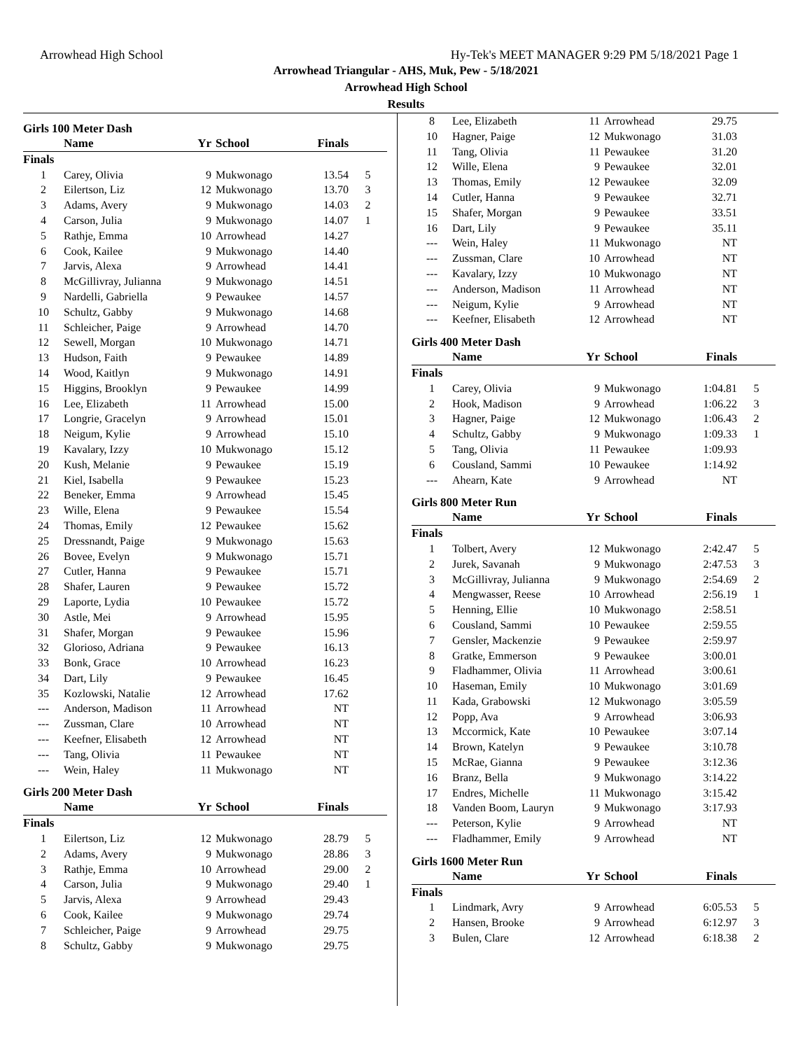Arrowhead High School Hy-Tek's MEET MANAGER 9:29 PM 5/18/2021 Page 1
Arrowhead Triangular - AHS, Muk, Pew - 5/18/2021
Arrowhead High School
Results
Girls 100 Meter Dash
| | Name | Yr | School | Finals | |
| --- | --- | --- | --- | --- | --- |
| Finals | | | | | |
| 1 | Carey, Olivia | 9 | Mukwonago | 13.54 | 5 |
| 2 | Eilertson, Liz | 12 | Mukwonago | 13.70 | 3 |
| 3 | Adams, Avery | 9 | Mukwonago | 14.03 | 2 |
| 4 | Carson, Julia | 9 | Mukwonago | 14.07 | 1 |
| 5 | Rathje, Emma | 10 | Arrowhead | 14.27 | |
| 6 | Cook, Kailee | 9 | Mukwonago | 14.40 | |
| 7 | Jarvis, Alexa | 9 | Arrowhead | 14.41 | |
| 8 | McGillivray, Julianna | 9 | Mukwonago | 14.51 | |
| 9 | Nardelli, Gabriella | 9 | Pewaukee | 14.57 | |
| 10 | Schultz, Gabby | 9 | Mukwonago | 14.68 | |
| 11 | Schleicher, Paige | 9 | Arrowhead | 14.70 | |
| 12 | Sewell, Morgan | 10 | Mukwonago | 14.71 | |
| 13 | Hudson, Faith | 9 | Pewaukee | 14.89 | |
| 14 | Wood, Kaitlyn | 9 | Mukwonago | 14.91 | |
| 15 | Higgins, Brooklyn | 9 | Pewaukee | 14.99 | |
| 16 | Lee, Elizabeth | 11 | Arrowhead | 15.00 | |
| 17 | Longrie, Gracelyn | 9 | Arrowhead | 15.01 | |
| 18 | Neigum, Kylie | 9 | Arrowhead | 15.10 | |
| 19 | Kavalary, Izzy | 10 | Mukwonago | 15.12 | |
| 20 | Kush, Melanie | 9 | Pewaukee | 15.19 | |
| 21 | Kiel, Isabella | 9 | Pewaukee | 15.23 | |
| 22 | Beneker, Emma | 9 | Arrowhead | 15.45 | |
| 23 | Wille, Elena | 9 | Pewaukee | 15.54 | |
| 24 | Thomas, Emily | 12 | Pewaukee | 15.62 | |
| 25 | Dressnandt, Paige | 9 | Mukwonago | 15.63 | |
| 26 | Bovee, Evelyn | 9 | Mukwonago | 15.71 | |
| 27 | Cutler, Hanna | 9 | Pewaukee | 15.71 | |
| 28 | Shafer, Lauren | 9 | Pewaukee | 15.72 | |
| 29 | Laporte, Lydia | 10 | Pewaukee | 15.72 | |
| 30 | Astle, Mei | 9 | Arrowhead | 15.95 | |
| 31 | Shafer, Morgan | 9 | Pewaukee | 15.96 | |
| 32 | Glorioso, Adriana | 9 | Pewaukee | 16.13 | |
| 33 | Bonk, Grace | 10 | Arrowhead | 16.23 | |
| 34 | Dart, Lily | 9 | Pewaukee | 16.45 | |
| 35 | Kozlowski, Natalie | 12 | Arrowhead | 17.62 | |
| --- | Anderson, Madison | 11 | Arrowhead | NT | |
| --- | Zussman, Clare | 10 | Arrowhead | NT | |
| --- | Keefner, Elisabeth | 12 | Arrowhead | NT | |
| --- | Tang, Olivia | 11 | Pewaukee | NT | |
| --- | Wein, Haley | 11 | Mukwonago | NT | |
Girls 200 Meter Dash
| | Name | Yr | School | Finals | |
| --- | --- | --- | --- | --- | --- |
| Finals | | | | | |
| 1 | Eilertson, Liz | 12 | Mukwonago | 28.79 | 5 |
| 2 | Adams, Avery | 9 | Mukwonago | 28.86 | 3 |
| 3 | Rathje, Emma | 10 | Arrowhead | 29.00 | 2 |
| 4 | Carson, Julia | 9 | Mukwonago | 29.40 | 1 |
| 5 | Jarvis, Alexa | 9 | Arrowhead | 29.43 | |
| 6 | Cook, Kailee | 9 | Mukwonago | 29.74 | |
| 7 | Schleicher, Paige | 9 | Arrowhead | 29.75 | |
| 8 | Schultz, Gabby | 9 | Mukwonago | 29.75 | |
| 8 | Lee, Elizabeth | 11 | Arrowhead | 29.75 | |
| 10 | Hagner, Paige | 12 | Mukwonago | 31.03 | |
| 11 | Tang, Olivia | 11 | Pewaukee | 31.20 | |
| 12 | Wille, Elena | 9 | Pewaukee | 32.01 | |
| 13 | Thomas, Emily | 12 | Pewaukee | 32.09 | |
| 14 | Cutler, Hanna | 9 | Pewaukee | 32.71 | |
| 15 | Shafer, Morgan | 9 | Pewaukee | 33.51 | |
| 16 | Dart, Lily | 9 | Pewaukee | 35.11 | |
| --- | Wein, Haley | 11 | Mukwonago | NT | |
| --- | Zussman, Clare | 10 | Arrowhead | NT | |
| --- | Kavalary, Izzy | 10 | Mukwonago | NT | |
| --- | Anderson, Madison | 11 | Arrowhead | NT | |
| --- | Neigum, Kylie | 9 | Arrowhead | NT | |
| --- | Keefner, Elisabeth | 12 | Arrowhead | NT | |
Girls 400 Meter Dash
| | Name | Yr | School | Finals | |
| --- | --- | --- | --- | --- | --- |
| Finals | | | | | |
| 1 | Carey, Olivia | 9 | Mukwonago | 1:04.81 | 5 |
| 2 | Hook, Madison | 9 | Arrowhead | 1:06.22 | 3 |
| 3 | Hagner, Paige | 12 | Mukwonago | 1:06.43 | 2 |
| 4 | Schultz, Gabby | 9 | Mukwonago | 1:09.33 | 1 |
| 5 | Tang, Olivia | 11 | Pewaukee | 1:09.93 | |
| 6 | Cousland, Sammi | 10 | Pewaukee | 1:14.92 | |
| --- | Ahearn, Kate | 9 | Arrowhead | NT | |
Girls 800 Meter Run
| | Name | Yr | School | Finals | |
| --- | --- | --- | --- | --- | --- |
| Finals | | | | | |
| 1 | Tolbert, Avery | 12 | Mukwonago | 2:42.47 | 5 |
| 2 | Jurek, Savanah | 9 | Mukwonago | 2:47.53 | 3 |
| 3 | McGillivray, Julianna | 9 | Mukwonago | 2:54.69 | 2 |
| 4 | Mengwasser, Reese | 10 | Arrowhead | 2:56.19 | 1 |
| 5 | Henning, Ellie | 10 | Mukwonago | 2:58.51 | |
| 6 | Cousland, Sammi | 10 | Pewaukee | 2:59.55 | |
| 7 | Gensler, Mackenzie | 9 | Pewaukee | 2:59.97 | |
| 8 | Gratke, Emmerson | 9 | Pewaukee | 3:00.01 | |
| 9 | Fladhammer, Olivia | 11 | Arrowhead | 3:00.61 | |
| 10 | Haseman, Emily | 10 | Mukwonago | 3:01.69 | |
| 11 | Kada, Grabowski | 12 | Mukwonago | 3:05.59 | |
| 12 | Popp, Ava | 9 | Arrowhead | 3:06.93 | |
| 13 | Mccormick, Kate | 10 | Pewaukee | 3:07.14 | |
| 14 | Brown, Katelyn | 9 | Pewaukee | 3:10.78 | |
| 15 | McRae, Gianna | 9 | Pewaukee | 3:12.36 | |
| 16 | Branz, Bella | 9 | Mukwonago | 3:14.22 | |
| 17 | Endres, Michelle | 11 | Mukwonago | 3:15.42 | |
| 18 | Vanden Boom, Lauryn | 9 | Mukwonago | 3:17.93 | |
| --- | Peterson, Kylie | 9 | Arrowhead | NT | |
| --- | Fladhammer, Emily | 9 | Arrowhead | NT | |
Girls 1600 Meter Run
| | Name | Yr | School | Finals | |
| --- | --- | --- | --- | --- | --- |
| Finals | | | | | |
| 1 | Lindmark, Avry | 9 | Arrowhead | 6:05.53 | 5 |
| 2 | Hansen, Brooke | 9 | Arrowhead | 6:12.97 | 3 |
| 3 | Bulen, Clare | 12 | Arrowhead | 6:18.38 | 2 |